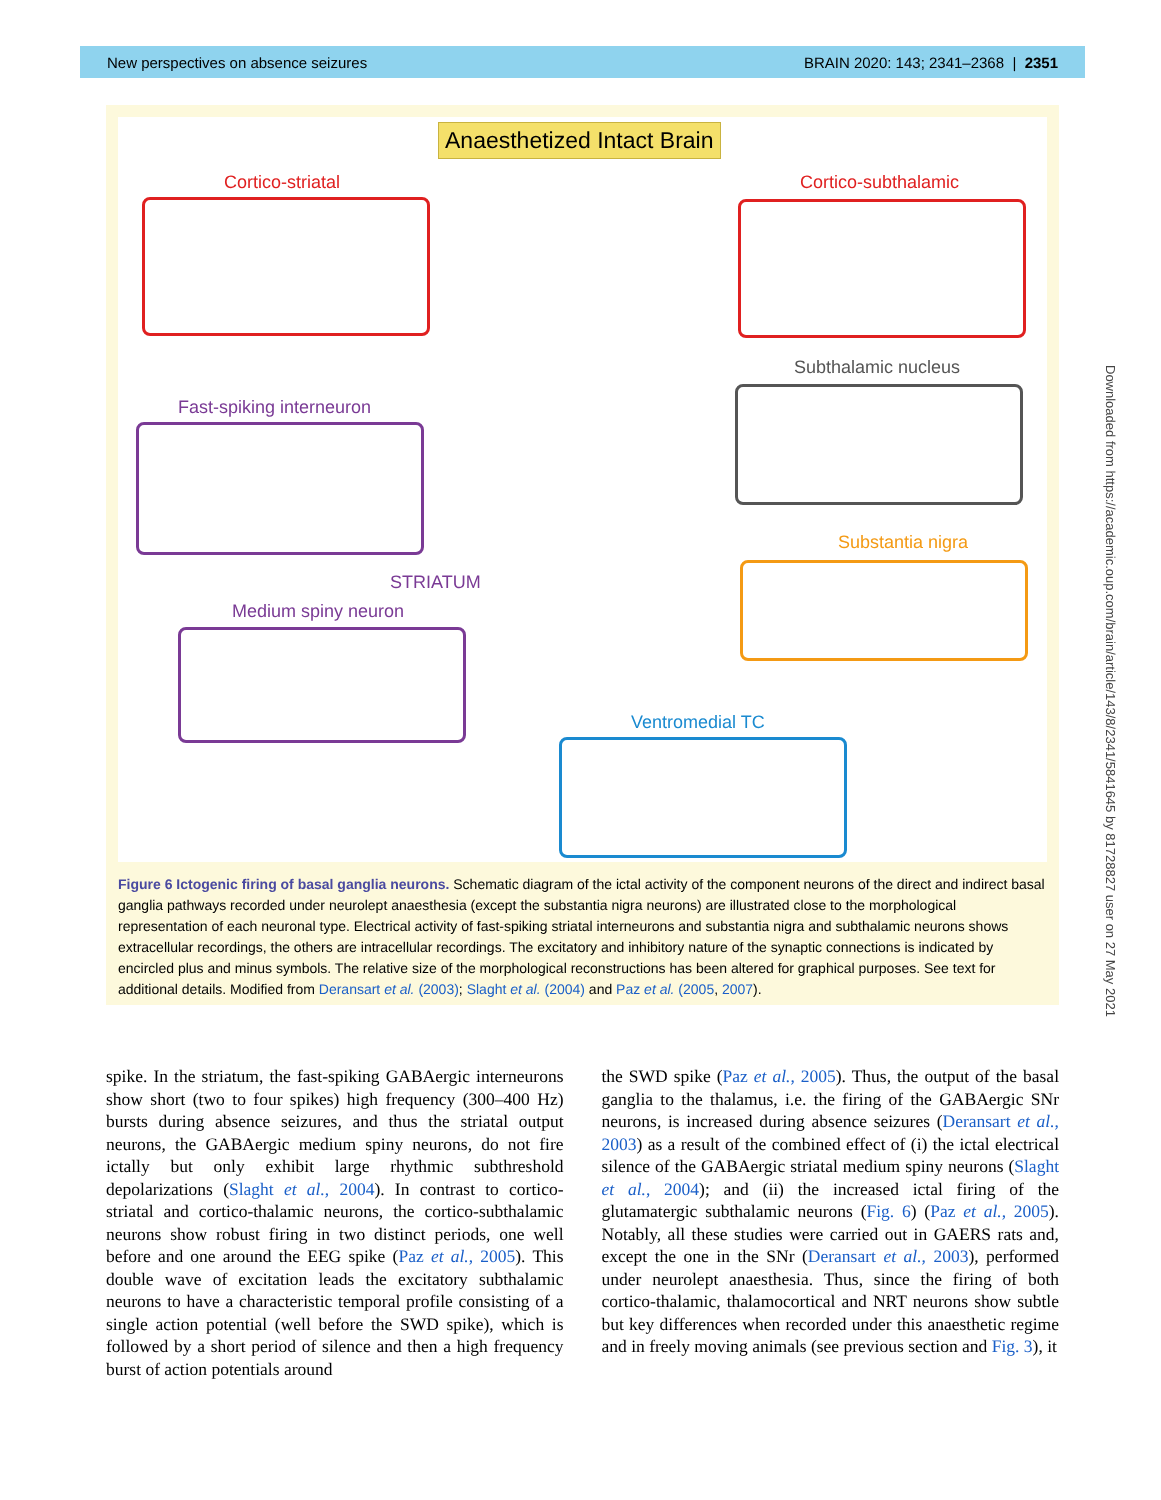New perspectives on absence seizures BRAIN 2020: 143; 2341–2368 | 2351
Anaesthetized Intact Brain
Cortico-striatal Cortico-subthalamic
Subthalamic nucleus
Fast-spiking interneuron
STRIATUM
Substantia nigra
Medium spiny neuron
Ventromedial TC
Figure 6 Ictogenic firing of basal ganglia neurons. Schematic diagram of the ictal activity of the component neurons of the direct and indirect basal ganglia pathways recorded under neurolept anaesthesia (except the substantia nigra neurons) are illustrated close to the morphological representation of each neuronal type. Electrical activity of fast-spiking striatal interneurons and substantia nigra and subthalamic neurons shows extracellular recordings, the others are intracellular recordings. The excitatory and inhibitory nature of the synaptic connections is indicated by encircled plus and minus symbols. The relative size of the morphological reconstructions has been altered for graphical purposes. See text for additional details. Modified from Deransart et al. (2003); Slaght et al. (2004) and Paz et al. (2005, 2007).
spike. In the striatum, the fast-spiking GABAergic interneurons show short (two to four spikes) high frequency (300–400 Hz) bursts during absence seizures, and thus the striatal output neurons, the GABAergic medium spiny neurons, do not fire ictally but only exhibit large rhythmic subthreshold depolarizations (Slaght et al., 2004). In contrast to cortico-striatal and cortico-thalamic neurons, the cortico-subthalamic neurons show robust firing in two distinct periods, one well before and one around the EEG spike (Paz et al., 2005). This double wave of excitation leads the excitatory subthalamic neurons to have a characteristic temporal profile consisting of a single action potential (well before the SWD spike), which is followed by a short period of silence and then a high frequency burst of action potentials around
the SWD spike (Paz et al., 2005). Thus, the output of the basal ganglia to the thalamus, i.e. the firing of the GABAergic SNr neurons, is increased during absence seizures (Deransart et al., 2003) as a result of the combined effect of (i) the ictal electrical silence of the GABAergic striatal medium spiny neurons (Slaght et al., 2004); and (ii) the increased ictal firing of the glutamatergic subthalamic neurons (Fig. 6) (Paz et al., 2005). Notably, all these studies were carried out in GAERS rats and, except the one in the SNr (Deransart et al., 2003), performed under neurolept anaesthesia. Thus, since the firing of both cortico-thalamic, thalamocortical and NRT neurons show subtle but key differences when recorded under this anaesthetic regime and in freely moving animals (see previous section and Fig. 3), it
Downloaded from https://academic.oup.com/brain/article/143/8/2341/5841645 by 81728827 user on 27 May 2021